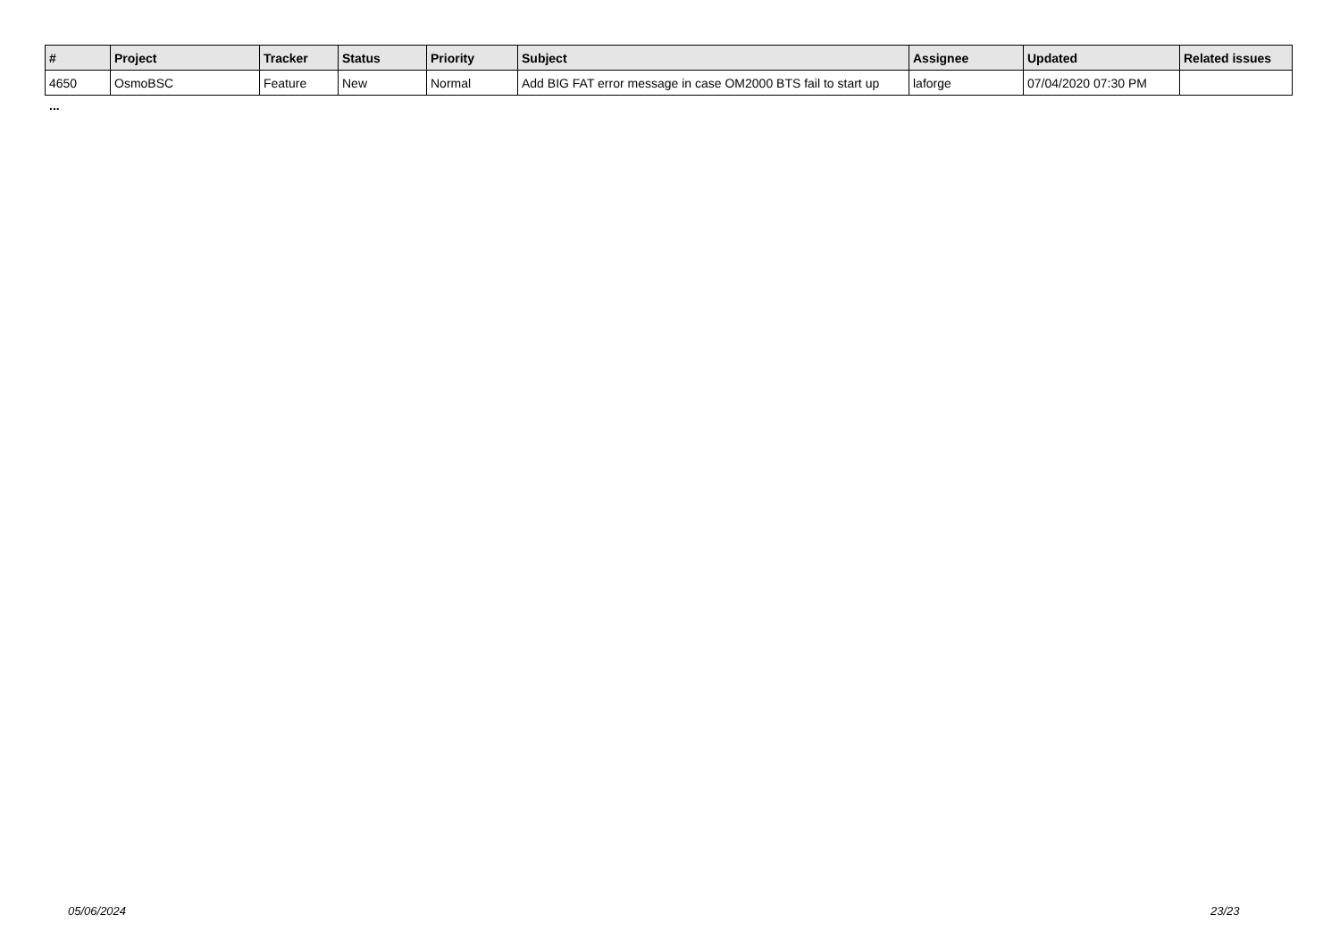| # | Project | Tracker | Status | Priority | Subject | Assignee | Updated | Related issues |
| --- | --- | --- | --- | --- | --- | --- | --- | --- |
| 4650 | OsmoBSC | Feature | New | Normal | Add BIG FAT error message in case OM2000 BTS fail to start up | laforge | 07/04/2020 07:30 PM | |
...
05/06/2024 23/23